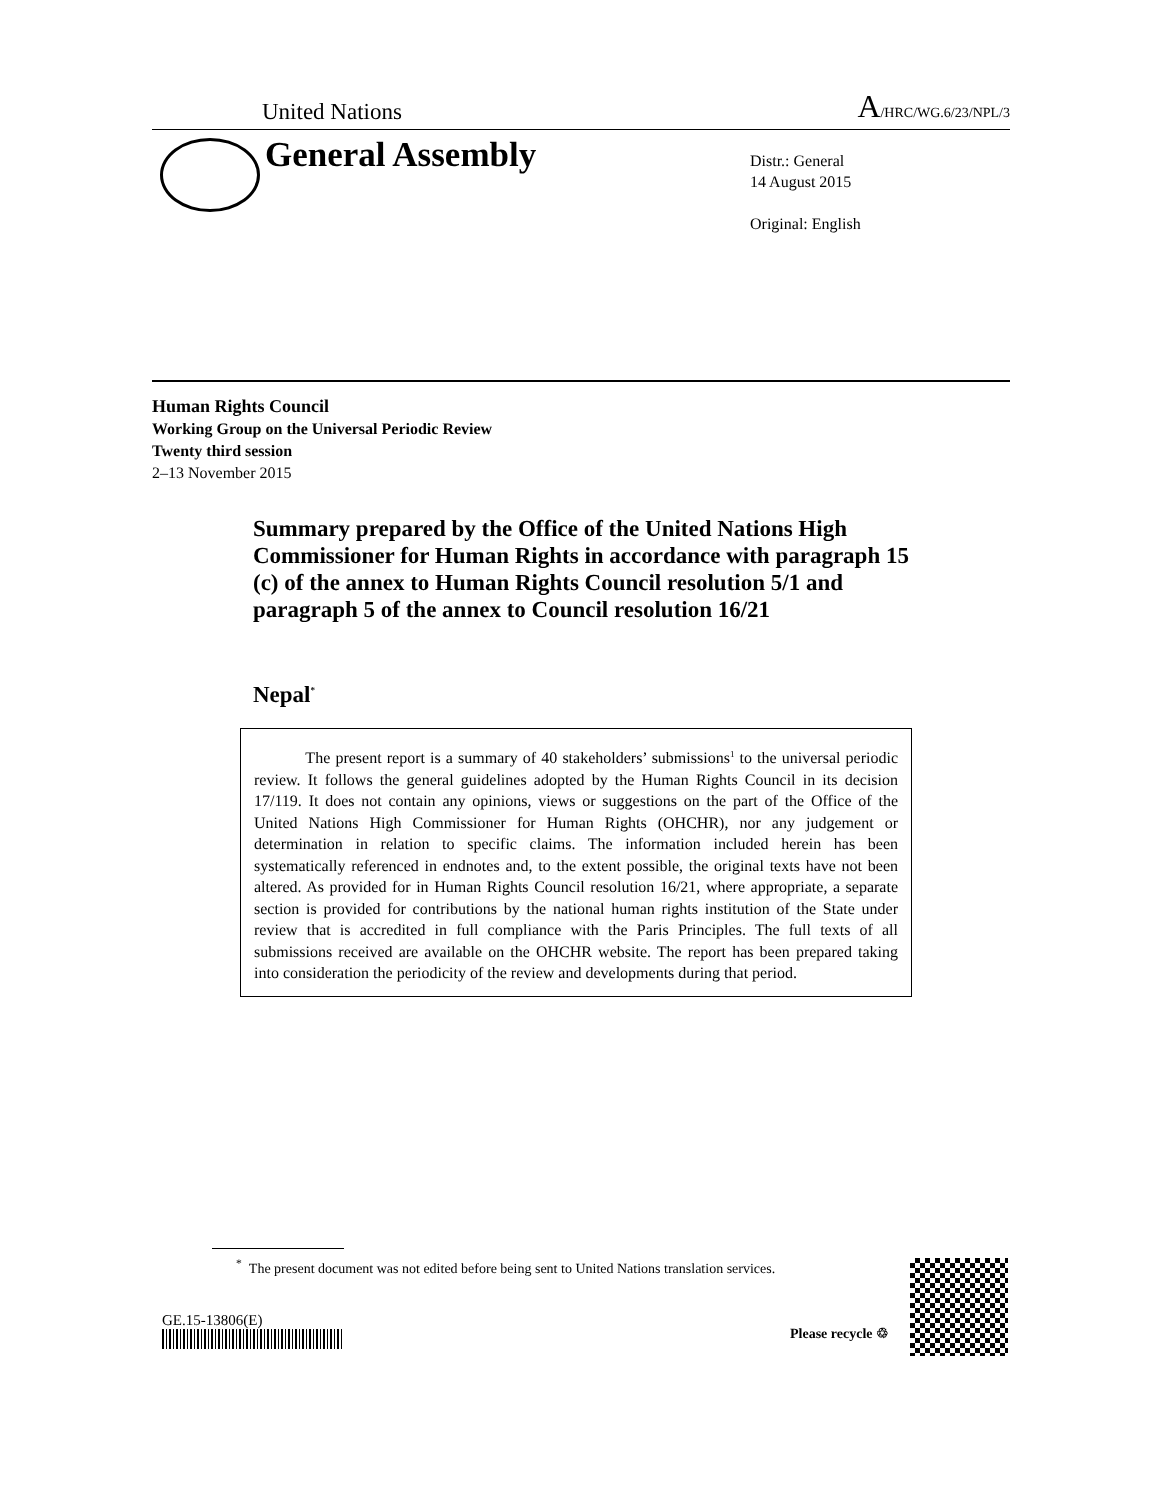United Nations A/HRC/WG.6/23/NPL/3
General Assembly
Distr.: General
14 August 2015
Original: English
Human Rights Council
Working Group on the Universal Periodic Review
Twenty third session
2–13 November 2015
Summary prepared by the Office of the United Nations High Commissioner for Human Rights in accordance with paragraph 15 (c) of the annex to Human Rights Council resolution 5/1 and paragraph 5 of the annex to Council resolution 16/21
Nepal<sup>*</sup>
The present report is a summary of 40 stakeholders’ submissions<sup>1</sup> to the universal periodic review. It follows the general guidelines adopted by the Human Rights Council in its decision 17/119. It does not contain any opinions, views or suggestions on the part of the Office of the United Nations High Commissioner for Human Rights (OHCHR), nor any judgement or determination in relation to specific claims. The information included herein has been systematically referenced in endnotes and, to the extent possible, the original texts have not been altered. As provided for in Human Rights Council resolution 16/21, where appropriate, a separate section is provided for contributions by the national human rights institution of the State under review that is accredited in full compliance with the Paris Principles. The full texts of all submissions received are available on the OHCHR website. The report has been prepared taking into consideration the periodicity of the review and developments during that period.
<sup>*</sup> The present document was not edited before being sent to United Nations translation services.
GE.15-13806(E)
Please recycle ♲